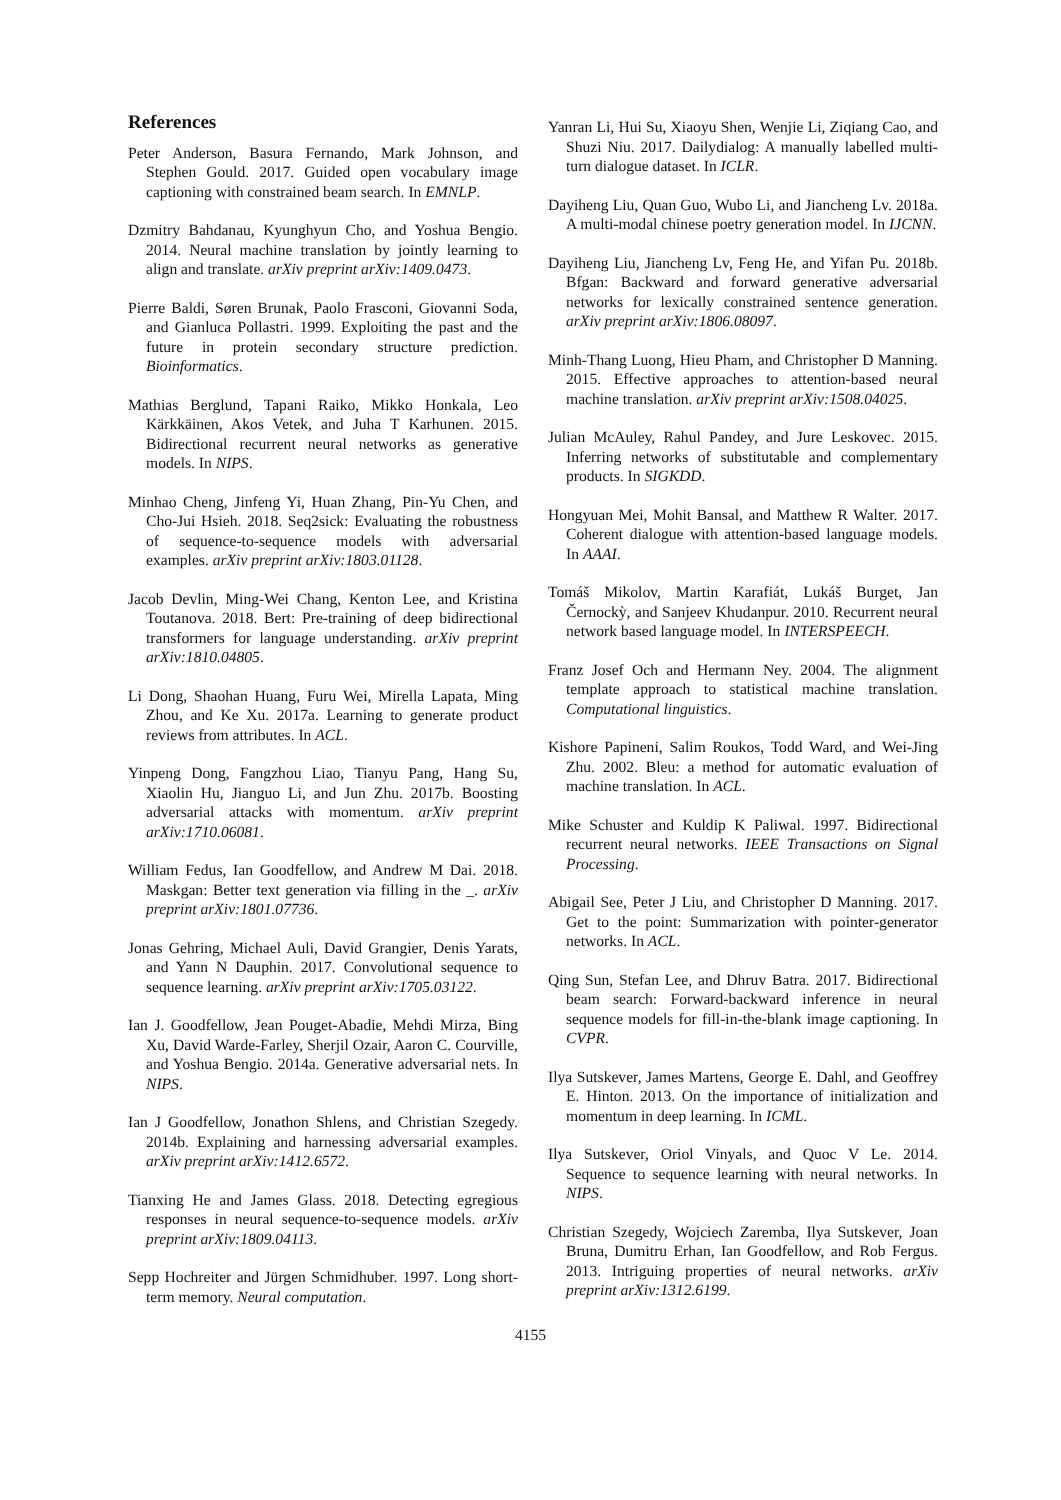References
Peter Anderson, Basura Fernando, Mark Johnson, and Stephen Gould. 2017. Guided open vocabulary image captioning with constrained beam search. In EMNLP.
Dzmitry Bahdanau, Kyunghyun Cho, and Yoshua Bengio. 2014. Neural machine translation by jointly learning to align and translate. arXiv preprint arXiv:1409.0473.
Pierre Baldi, Søren Brunak, Paolo Frasconi, Giovanni Soda, and Gianluca Pollastri. 1999. Exploiting the past and the future in protein secondary structure prediction. Bioinformatics.
Mathias Berglund, Tapani Raiko, Mikko Honkala, Leo Kärkkäinen, Akos Vetek, and Juha T Karhunen. 2015. Bidirectional recurrent neural networks as generative models. In NIPS.
Minhao Cheng, Jinfeng Yi, Huan Zhang, Pin-Yu Chen, and Cho-Jui Hsieh. 2018. Seq2sick: Evaluating the robustness of sequence-to-sequence models with adversarial examples. arXiv preprint arXiv:1803.01128.
Jacob Devlin, Ming-Wei Chang, Kenton Lee, and Kristina Toutanova. 2018. Bert: Pre-training of deep bidirectional transformers for language understanding. arXiv preprint arXiv:1810.04805.
Li Dong, Shaohan Huang, Furu Wei, Mirella Lapata, Ming Zhou, and Ke Xu. 2017a. Learning to generate product reviews from attributes. In ACL.
Yinpeng Dong, Fangzhou Liao, Tianyu Pang, Hang Su, Xiaolin Hu, Jianguo Li, and Jun Zhu. 2017b. Boosting adversarial attacks with momentum. arXiv preprint arXiv:1710.06081.
William Fedus, Ian Goodfellow, and Andrew M Dai. 2018. Maskgan: Better text generation via filling in the _. arXiv preprint arXiv:1801.07736.
Jonas Gehring, Michael Auli, David Grangier, Denis Yarats, and Yann N Dauphin. 2017. Convolutional sequence to sequence learning. arXiv preprint arXiv:1705.03122.
Ian J. Goodfellow, Jean Pouget-Abadie, Mehdi Mirza, Bing Xu, David Warde-Farley, Sherjil Ozair, Aaron C. Courville, and Yoshua Bengio. 2014a. Generative adversarial nets. In NIPS.
Ian J Goodfellow, Jonathon Shlens, and Christian Szegedy. 2014b. Explaining and harnessing adversarial examples. arXiv preprint arXiv:1412.6572.
Tianxing He and James Glass. 2018. Detecting egregious responses in neural sequence-to-sequence models. arXiv preprint arXiv:1809.04113.
Sepp Hochreiter and Jürgen Schmidhuber. 1997. Long short-term memory. Neural computation.
Yanran Li, Hui Su, Xiaoyu Shen, Wenjie Li, Ziqiang Cao, and Shuzi Niu. 2017. Dailydialog: A manually labelled multi-turn dialogue dataset. In ICLR.
Dayiheng Liu, Quan Guo, Wubo Li, and Jiancheng Lv. 2018a. A multi-modal chinese poetry generation model. In IJCNN.
Dayiheng Liu, Jiancheng Lv, Feng He, and Yifan Pu. 2018b. Bfgan: Backward and forward generative adversarial networks for lexically constrained sentence generation. arXiv preprint arXiv:1806.08097.
Minh-Thang Luong, Hieu Pham, and Christopher D Manning. 2015. Effective approaches to attention-based neural machine translation. arXiv preprint arXiv:1508.04025.
Julian McAuley, Rahul Pandey, and Jure Leskovec. 2015. Inferring networks of substitutable and complementary products. In SIGKDD.
Hongyuan Mei, Mohit Bansal, and Matthew R Walter. 2017. Coherent dialogue with attention-based language models. In AAAI.
Tomáš Mikolov, Martin Karafiát, Lukáš Burget, Jan Černockỳ, and Sanjeev Khudanpur. 2010. Recurrent neural network based language model. In INTERSPEECH.
Franz Josef Och and Hermann Ney. 2004. The alignment template approach to statistical machine translation. Computational linguistics.
Kishore Papineni, Salim Roukos, Todd Ward, and Wei-Jing Zhu. 2002. Bleu: a method for automatic evaluation of machine translation. In ACL.
Mike Schuster and Kuldip K Paliwal. 1997. Bidirectional recurrent neural networks. IEEE Transactions on Signal Processing.
Abigail See, Peter J Liu, and Christopher D Manning. 2017. Get to the point: Summarization with pointer-generator networks. In ACL.
Qing Sun, Stefan Lee, and Dhruv Batra. 2017. Bidirectional beam search: Forward-backward inference in neural sequence models for fill-in-the-blank image captioning. In CVPR.
Ilya Sutskever, James Martens, George E. Dahl, and Geoffrey E. Hinton. 2013. On the importance of initialization and momentum in deep learning. In ICML.
Ilya Sutskever, Oriol Vinyals, and Quoc V Le. 2014. Sequence to sequence learning with neural networks. In NIPS.
Christian Szegedy, Wojciech Zaremba, Ilya Sutskever, Joan Bruna, Dumitru Erhan, Ian Goodfellow, and Rob Fergus. 2013. Intriguing properties of neural networks. arXiv preprint arXiv:1312.6199.
4155